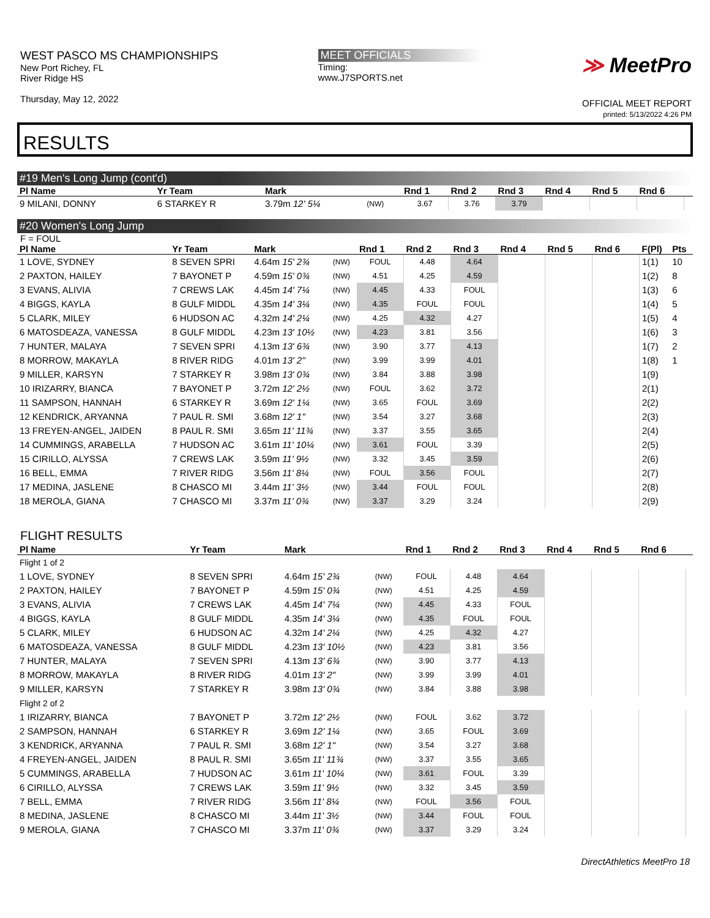WEST PASCO MS CHAMPIONSHIPS
New Port Richey, FL
River Ridge HS
Thursday, May 12, 2022
MEET OFFICIALS
Timing:
www.J7SPORTS.net
≫ MeetPro
OFFICIAL MEET REPORT
printed: 5/13/2022 4:26 PM
RESULTS
#19 Men's Long Jump (cont'd)
| Pl Name | Yr Team | Mark | | Rnd 1 | Rnd 2 | Rnd 3 | Rnd 4 | Rnd 5 | Rnd 6 | |
| --- | --- | --- | --- | --- | --- | --- | --- | --- | --- | --- |
| 9 MILANI, DONNY | 6 STARKEY R | 3.79m 12' 5¼ | (NW) | 3.67 | 3.76 | 3.79 | | | | |
#20 Women's Long Jump
F = FOUL
| Pl Name | Yr Team | Mark | | Rnd 1 | Rnd 2 | Rnd 3 | Rnd 4 | Rnd 5 | Rnd 6 | F(Pl) | Pts |
| --- | --- | --- | --- | --- | --- | --- | --- | --- | --- | --- | --- |
| 1 LOVE, SYDNEY | 8 SEVEN SPRI | 4.64m 15' 2¾ | (NW) | FOUL | 4.48 | 4.64 | | | | 1(1) | 10 |
| 2 PAXTON, HAILEY | 7 BAYONET P | 4.59m 15' 0¾ | (NW) | 4.51 | 4.25 | 4.59 | | | | 1(2) | 8 |
| 3 EVANS, ALIVIA | 7 CREWS LAK | 4.45m 14' 7¼ | (NW) | 4.45 | 4.33 | FOUL | | | | 1(3) | 6 |
| 4 BIGGS, KAYLA | 8 GULF MIDDL | 4.35m 14' 3¼ | (NW) | 4.35 | FOUL | FOUL | | | | 1(4) | 5 |
| 5 CLARK, MILEY | 6 HUDSON AC | 4.32m 14' 2¼ | (NW) | 4.25 | 4.32 | 4.27 | | | | 1(5) | 4 |
| 6 MATOSDEAZA, VANESSA | 8 GULF MIDDL | 4.23m 13' 10½ | (NW) | 4.23 | 3.81 | 3.56 | | | | 1(6) | 3 |
| 7 HUNTER, MALAYA | 7 SEVEN SPRI | 4.13m 13' 6¾ | (NW) | 3.90 | 3.77 | 4.13 | | | | 1(7) | 2 |
| 8 MORROW, MAKAYLA | 8 RIVER RIDG | 4.01m 13' 2" | (NW) | 3.99 | 3.99 | 4.01 | | | | 1(8) | 1 |
| 9 MILLER, KARSYN | 7 STARKEY R | 3.98m 13' 0¾ | (NW) | 3.84 | 3.88 | 3.98 | | | | 1(9) | |
| 10 IRIZARRY, BIANCA | 7 BAYONET P | 3.72m 12' 2½ | (NW) | FOUL | 3.62 | 3.72 | | | | 2(1) | |
| 11 SAMPSON, HANNAH | 6 STARKEY R | 3.69m 12' 1¼ | (NW) | 3.65 | FOUL | 3.69 | | | | 2(2) | |
| 12 KENDRICK, ARYANNA | 7 PAUL R. SMI | 3.68m 12' 1" | (NW) | 3.54 | 3.27 | 3.68 | | | | 2(3) | |
| 13 FREYEN-ANGEL, JAIDEN | 8 PAUL R. SMI | 3.65m 11' 11¾ | (NW) | 3.37 | 3.55 | 3.65 | | | | 2(4) | |
| 14 CUMMINGS, ARABELLA | 7 HUDSON AC | 3.61m 11' 10¼ | (NW) | 3.61 | FOUL | 3.39 | | | | 2(5) | |
| 15 CIRILLO, ALYSSA | 7 CREWS LAK | 3.59m 11' 9½ | (NW) | 3.32 | 3.45 | 3.59 | | | | 2(6) | |
| 16 BELL, EMMA | 7 RIVER RIDG | 3.56m 11' 8¼ | (NW) | FOUL | 3.56 | FOUL | | | | 2(7) | |
| 17 MEDINA, JASLENE | 8 CHASCO MI | 3.44m 11' 3½ | (NW) | 3.44 | FOUL | FOUL | | | | 2(8) | |
| 18 MEROLA, GIANA | 7 CHASCO MI | 3.37m 11' 0¾ | (NW) | 3.37 | 3.29 | 3.24 | | | | 2(9) | |
FLIGHT RESULTS
| Pl Name | Yr Team | Mark | | Rnd 1 | Rnd 2 | Rnd 3 | Rnd 4 | Rnd 5 | Rnd 6 | |
| --- | --- | --- | --- | --- | --- | --- | --- | --- | --- | --- |
| Flight 1 of 2 | | | | | | | | | | |
| 1 LOVE, SYDNEY | 8 SEVEN SPRI | 4.64m 15' 2¾ | (NW) | FOUL | 4.48 | 4.64 | | | | |
| 2 PAXTON, HAILEY | 7 BAYONET P | 4.59m 15' 0¾ | (NW) | 4.51 | 4.25 | 4.59 | | | | |
| 3 EVANS, ALIVIA | 7 CREWS LAK | 4.45m 14' 7¼ | (NW) | 4.45 | 4.33 | FOUL | | | | |
| 4 BIGGS, KAYLA | 8 GULF MIDDL | 4.35m 14' 3¼ | (NW) | 4.35 | FOUL | FOUL | | | | |
| 5 CLARK, MILEY | 6 HUDSON AC | 4.32m 14' 2¼ | (NW) | 4.25 | 4.32 | 4.27 | | | | |
| 6 MATOSDEAZA, VANESSA | 8 GULF MIDDL | 4.23m 13' 10½ | (NW) | 4.23 | 3.81 | 3.56 | | | | |
| 7 HUNTER, MALAYA | 7 SEVEN SPRI | 4.13m 13' 6¾ | (NW) | 3.90 | 3.77 | 4.13 | | | | |
| 8 MORROW, MAKAYLA | 8 RIVER RIDG | 4.01m 13' 2" | (NW) | 3.99 | 3.99 | 4.01 | | | | |
| 9 MILLER, KARSYN | 7 STARKEY R | 3.98m 13' 0¾ | (NW) | 3.84 | 3.88 | 3.98 | | | | |
| Flight 2 of 2 | | | | | | | | | | |
| 1 IRIZARRY, BIANCA | 7 BAYONET P | 3.72m 12' 2½ | (NW) | FOUL | 3.62 | 3.72 | | | | |
| 2 SAMPSON, HANNAH | 6 STARKEY R | 3.69m 12' 1¼ | (NW) | 3.65 | FOUL | 3.69 | | | | |
| 3 KENDRICK, ARYANNA | 7 PAUL R. SMI | 3.68m 12' 1" | (NW) | 3.54 | 3.27 | 3.68 | | | | |
| 4 FREYEN-ANGEL, JAIDEN | 8 PAUL R. SMI | 3.65m 11' 11¾ | (NW) | 3.37 | 3.55 | 3.65 | | | | |
| 5 CUMMINGS, ARABELLA | 7 HUDSON AC | 3.61m 11' 10¼ | (NW) | 3.61 | FOUL | 3.39 | | | | |
| 6 CIRILLO, ALYSSA | 7 CREWS LAK | 3.59m 11' 9½ | (NW) | 3.32 | 3.45 | 3.59 | | | | |
| 7 BELL, EMMA | 7 RIVER RIDG | 3.56m 11' 8¼ | (NW) | FOUL | 3.56 | FOUL | | | | |
| 8 MEDINA, JASLENE | 8 CHASCO MI | 3.44m 11' 3½ | (NW) | 3.44 | FOUL | FOUL | | | | |
| 9 MEROLA, GIANA | 7 CHASCO MI | 3.37m 11' 0¾ | (NW) | 3.37 | 3.29 | 3.24 | | | | |
DirectAthletics MeetPro 18